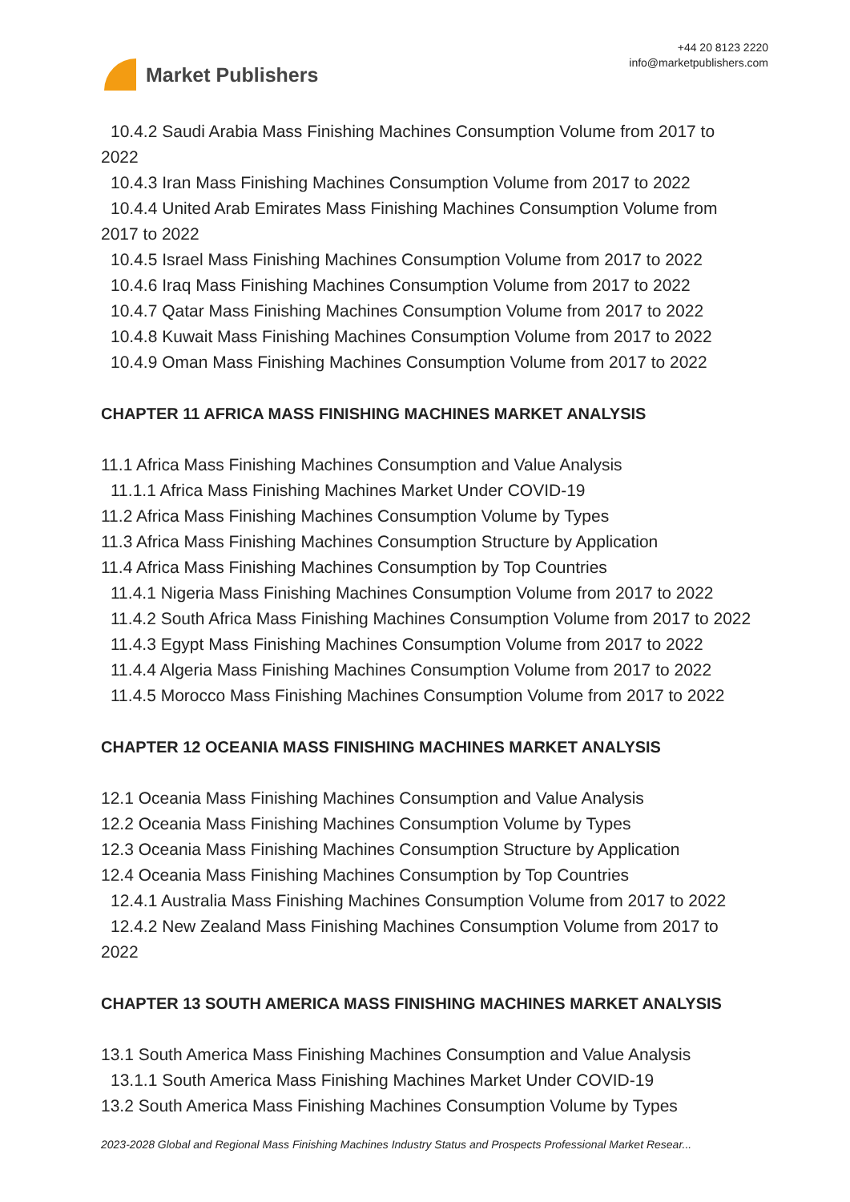Market Publishers
+44 20 8123 2220
info@marketpublishers.com
10.4.2 Saudi Arabia Mass Finishing Machines Consumption Volume from 2017 to
2022
10.4.3 Iran Mass Finishing Machines Consumption Volume from 2017 to 2022
10.4.4 United Arab Emirates Mass Finishing Machines Consumption Volume from
2017 to 2022
10.4.5 Israel Mass Finishing Machines Consumption Volume from 2017 to 2022
10.4.6 Iraq Mass Finishing Machines Consumption Volume from 2017 to 2022
10.4.7 Qatar Mass Finishing Machines Consumption Volume from 2017 to 2022
10.4.8 Kuwait Mass Finishing Machines Consumption Volume from 2017 to 2022
10.4.9 Oman Mass Finishing Machines Consumption Volume from 2017 to 2022
CHAPTER 11 AFRICA MASS FINISHING MACHINES MARKET ANALYSIS
11.1 Africa Mass Finishing Machines Consumption and Value Analysis
11.1.1 Africa Mass Finishing Machines Market Under COVID-19
11.2 Africa Mass Finishing Machines Consumption Volume by Types
11.3 Africa Mass Finishing Machines Consumption Structure by Application
11.4 Africa Mass Finishing Machines Consumption by Top Countries
11.4.1 Nigeria Mass Finishing Machines Consumption Volume from 2017 to 2022
11.4.2 South Africa Mass Finishing Machines Consumption Volume from 2017 to 2022
11.4.3 Egypt Mass Finishing Machines Consumption Volume from 2017 to 2022
11.4.4 Algeria Mass Finishing Machines Consumption Volume from 2017 to 2022
11.4.5 Morocco Mass Finishing Machines Consumption Volume from 2017 to 2022
CHAPTER 12 OCEANIA MASS FINISHING MACHINES MARKET ANALYSIS
12.1 Oceania Mass Finishing Machines Consumption and Value Analysis
12.2 Oceania Mass Finishing Machines Consumption Volume by Types
12.3 Oceania Mass Finishing Machines Consumption Structure by Application
12.4 Oceania Mass Finishing Machines Consumption by Top Countries
12.4.1 Australia Mass Finishing Machines Consumption Volume from 2017 to 2022
12.4.2 New Zealand Mass Finishing Machines Consumption Volume from 2017 to
2022
CHAPTER 13 SOUTH AMERICA MASS FINISHING MACHINES MARKET ANALYSIS
13.1 South America Mass Finishing Machines Consumption and Value Analysis
13.1.1 South America Mass Finishing Machines Market Under COVID-19
13.2 South America Mass Finishing Machines Consumption Volume by Types
2023-2028 Global and Regional Mass Finishing Machines Industry Status and Prospects Professional Market Resear...